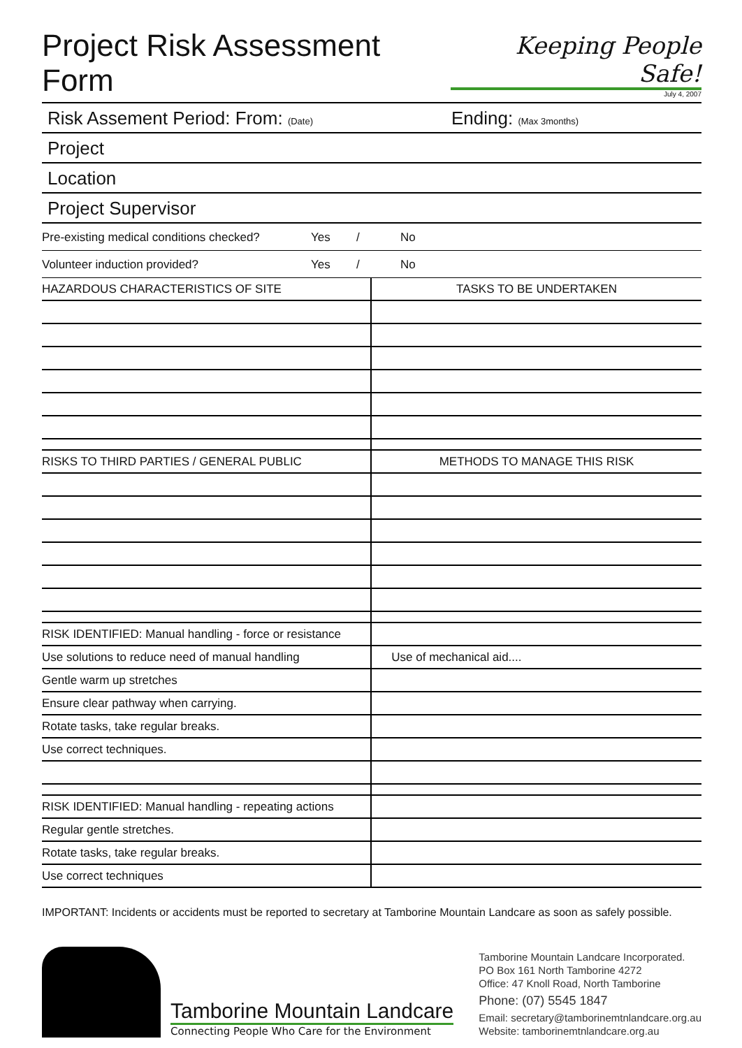Project Risk Assessment Form
Keeping People Safe!
July 4, 2007
Risk Assement Period: From: (Date) Ending: (Max 3months)
Project
Location
Project Supervisor
Pre-existing medical conditions checked? Yes / No
Volunteer induction provided? Yes / No
| HAZARDOUS CHARACTERISTICS OF SITE | TASKS TO BE UNDERTAKEN |
| --- | --- |
| RISKS TO THIRD PARTIES / GENERAL PUBLIC | METHODS TO MANAGE THIS RISK |
| RISK IDENTIFIED: Manual handling - force or resistance | |
| Use solutions to reduce need of manual handling | Use of mechanical aid.... |
| Gentle warm up stretches | |
| Ensure clear pathway when carrying. | |
| Rotate tasks, take regular breaks. | |
| Use correct techniques. | |
| RISK IDENTIFIED: Manual handling - repeating actions | |
| Regular gentle stretches. | |
| Rotate tasks, take regular breaks. | |
| Use correct techniques | |
IMPORTANT: Incidents or accidents must be reported to secretary at Tamborine Mountain Landcare as soon as safely possible.
Tamborine Mountain Landcare
Connecting People Who Care for the Environment
Tamborine Mountain Landcare Incorporated.
PO Box 161 North Tamborine 4272
Office: 47 Knoll Road, North Tamborine
Phone: (07) 5545 1847
Email: secretary@tamborinemtnlandcare.org.au
Website: tamborinemtnlandcare.org.au